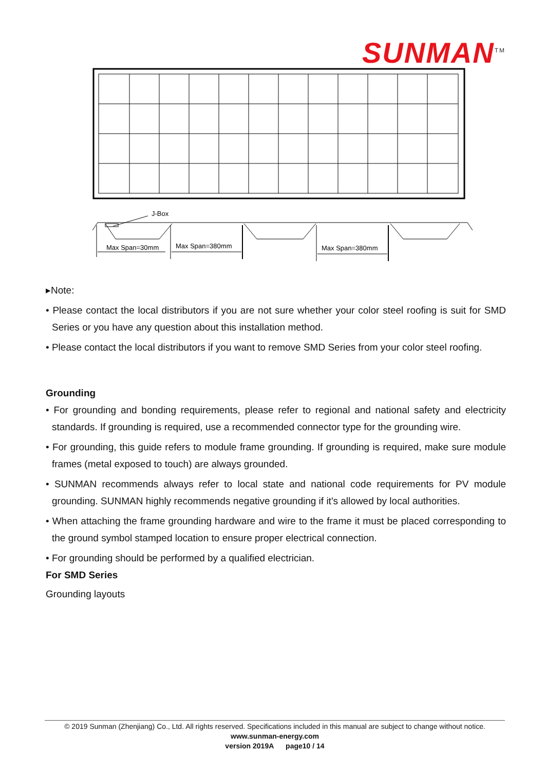SUNMAN<sup>TM</sup>
J-Box
Max Span=30mm
Max Span=380mm
Max Span=380mm
▸Note:
• Please contact the local distributors if you are not sure whether your color steel roofing is suit for SMD Series or you have any question about this installation method.
• Please contact the local distributors if you want to remove SMD Series from your color steel roofing.
Grounding
• For grounding and bonding requirements, please refer to regional and national safety and electricity standards. If grounding is required, use a recommended connector type for the grounding wire.
• For grounding, this guide refers to module frame grounding. If grounding is required, make sure module frames (metal exposed to touch) are always grounded.
• SUNMAN recommends always refer to local state and national code requirements for PV module grounding. SUNMAN highly recommends negative grounding if it's allowed by local authorities.
• When attaching the frame grounding hardware and wire to the frame it must be placed corresponding to the ground symbol stamped location to ensure proper electrical connection.
• For grounding should be performed by a qualified electrician.
For SMD Series
Grounding layouts
© 2019 Sunman (Zhenjiang) Co., Ltd. All rights reserved. Specifications included in this manual are subject to change without notice.
www.sunman-energy.com
version 2019A page10 / 14